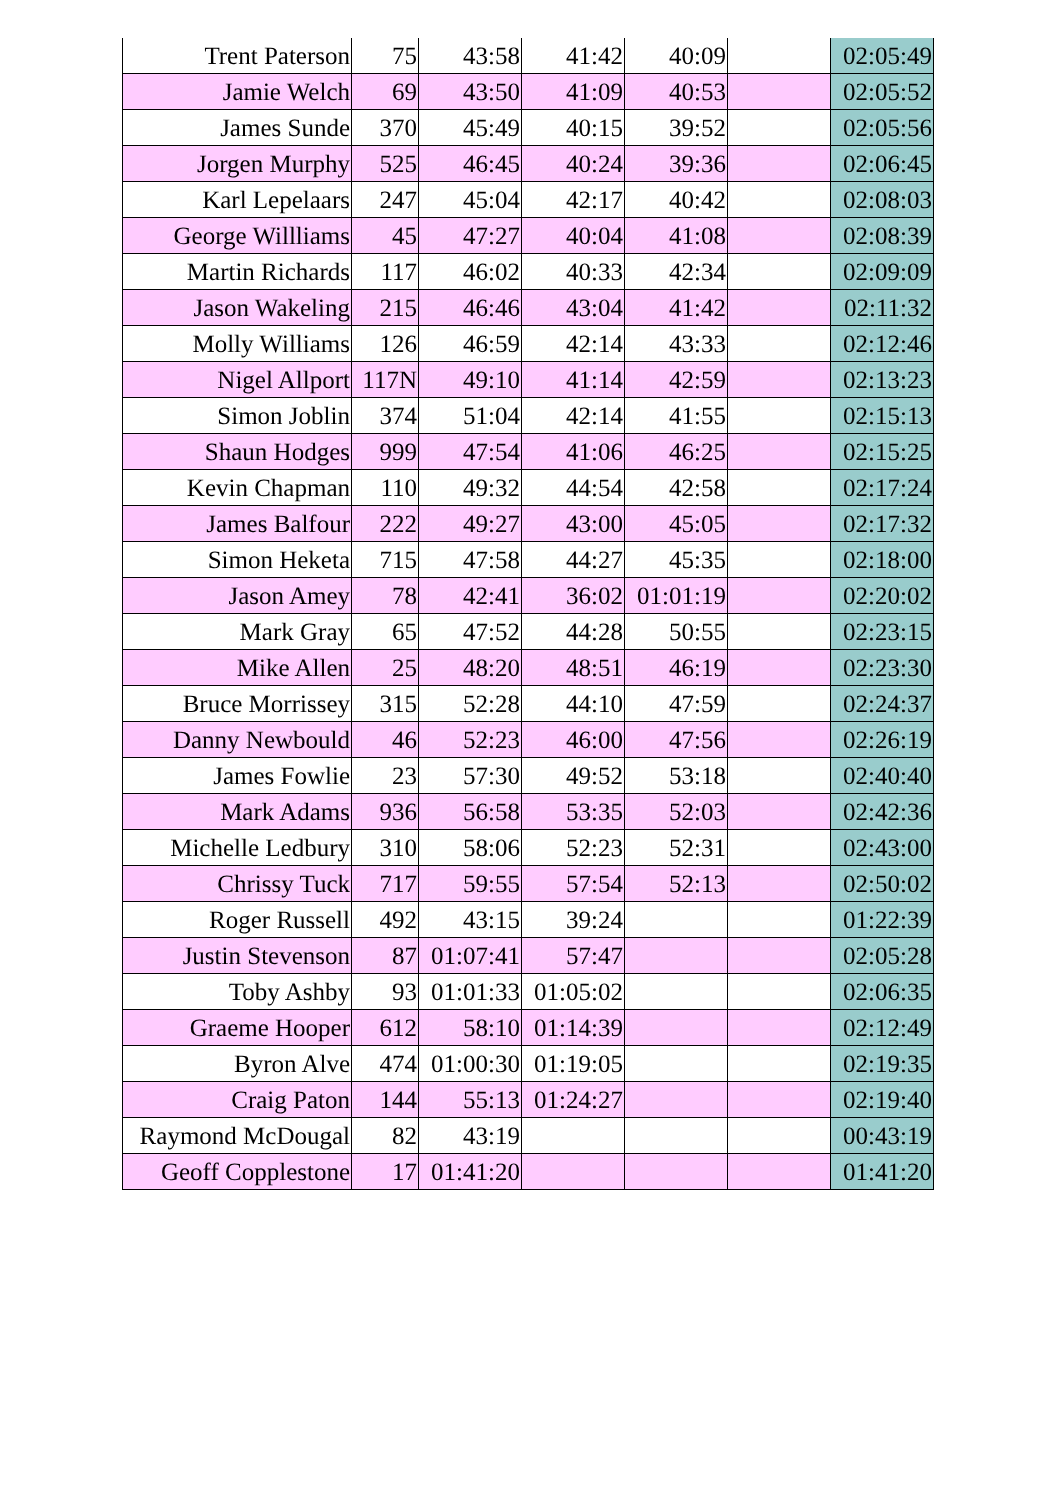| Trent Paterson | 75 | 43:58 | 41:42 | 40:09 | | 02:05:49 |
| Jamie Welch | 69 | 43:50 | 41:09 | 40:53 | | 02:05:52 |
| James Sunde | 370 | 45:49 | 40:15 | 39:52 | | 02:05:56 |
| Jorgen Murphy | 525 | 46:45 | 40:24 | 39:36 | | 02:06:45 |
| Karl Lepelaars | 247 | 45:04 | 42:17 | 40:42 | | 02:08:03 |
| George Willliams | 45 | 47:27 | 40:04 | 41:08 | | 02:08:39 |
| Martin Richards | 117 | 46:02 | 40:33 | 42:34 | | 02:09:09 |
| Jason Wakeling | 215 | 46:46 | 43:04 | 41:42 | | 02:11:32 |
| Molly Williams | 126 | 46:59 | 42:14 | 43:33 | | 02:12:46 |
| Nigel Allport | 117N | 49:10 | 41:14 | 42:59 | | 02:13:23 |
| Simon Joblin | 374 | 51:04 | 42:14 | 41:55 | | 02:15:13 |
| Shaun Hodges | 999 | 47:54 | 41:06 | 46:25 | | 02:15:25 |
| Kevin Chapman | 110 | 49:32 | 44:54 | 42:58 | | 02:17:24 |
| James Balfour | 222 | 49:27 | 43:00 | 45:05 | | 02:17:32 |
| Simon Heketa | 715 | 47:58 | 44:27 | 45:35 | | 02:18:00 |
| Jason Amey | 78 | 42:41 | 36:02 | 01:01:19 | | 02:20:02 |
| Mark Gray | 65 | 47:52 | 44:28 | 50:55 | | 02:23:15 |
| Mike Allen | 25 | 48:20 | 48:51 | 46:19 | | 02:23:30 |
| Bruce Morrissey | 315 | 52:28 | 44:10 | 47:59 | | 02:24:37 |
| Danny Newbould | 46 | 52:23 | 46:00 | 47:56 | | 02:26:19 |
| James Fowlie | 23 | 57:30 | 49:52 | 53:18 | | 02:40:40 |
| Mark Adams | 936 | 56:58 | 53:35 | 52:03 | | 02:42:36 |
| Michelle Ledbury | 310 | 58:06 | 52:23 | 52:31 | | 02:43:00 |
| Chrissy Tuck | 717 | 59:55 | 57:54 | 52:13 | | 02:50:02 |
| Roger Russell | 492 | 43:15 | 39:24 | | | 01:22:39 |
| Justin Stevenson | 87 | 01:07:41 | 57:47 | | | 02:05:28 |
| Toby Ashby | 93 | 01:01:33 | 01:05:02 | | | 02:06:35 |
| Graeme Hooper | 612 | 58:10 | 01:14:39 | | | 02:12:49 |
| Byron Alve | 474 | 01:00:30 | 01:19:05 | | | 02:19:35 |
| Craig Paton | 144 | 55:13 | 01:24:27 | | | 02:19:40 |
| Raymond McDougal | 82 | 43:19 | | | | 00:43:19 |
| Geoff Copplestone | 17 | 01:41:20 | | | | 01:41:20 |